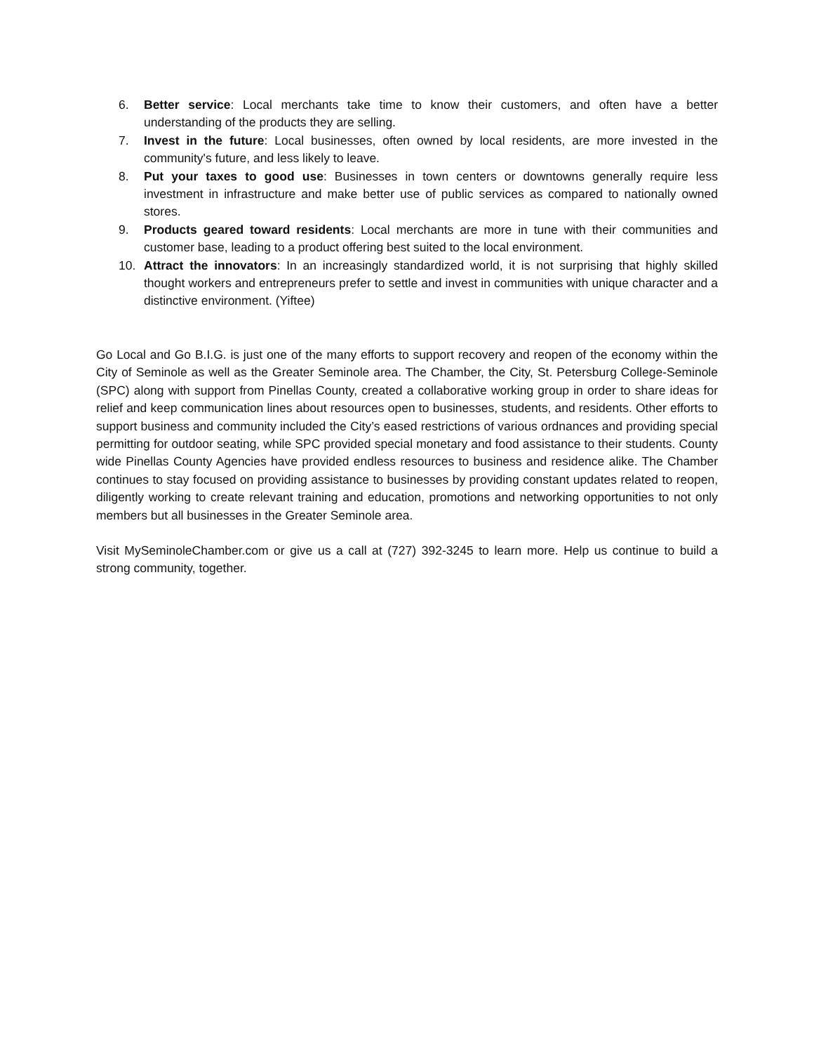6. Better service: Local merchants take time to know their customers, and often have a better understanding of the products they are selling.
7. Invest in the future: Local businesses, often owned by local residents, are more invested in the community's future, and less likely to leave.
8. Put your taxes to good use: Businesses in town centers or downtowns generally require less investment in infrastructure and make better use of public services as compared to nationally owned stores.
9. Products geared toward residents: Local merchants are more in tune with their communities and customer base, leading to a product offering best suited to the local environment.
10. Attract the innovators: In an increasingly standardized world, it is not surprising that highly skilled thought workers and entrepreneurs prefer to settle and invest in communities with unique character and a distinctive environment. (Yiftee)
Go Local and Go B.I.G. is just one of the many efforts to support recovery and reopen of the economy within the City of Seminole as well as the Greater Seminole area. The Chamber, the City, St. Petersburg College-Seminole (SPC) along with support from Pinellas County, created a collaborative working group in order to share ideas for relief and keep communication lines about resources open to businesses, students, and residents. Other efforts to support business and community included the City’s eased restrictions of various ordnances and providing special permitting for outdoor seating, while SPC provided special monetary and food assistance to their students. County wide Pinellas County Agencies have provided endless resources to business and residence alike. The Chamber continues to stay focused on providing assistance to businesses by providing constant updates related to reopen, diligently working to create relevant training and education, promotions and networking opportunities to not only members but all businesses in the Greater Seminole area.
Visit MySeminoleChamber.com or give us a call at (727) 392-3245 to learn more. Help us continue to build a strong community, together.